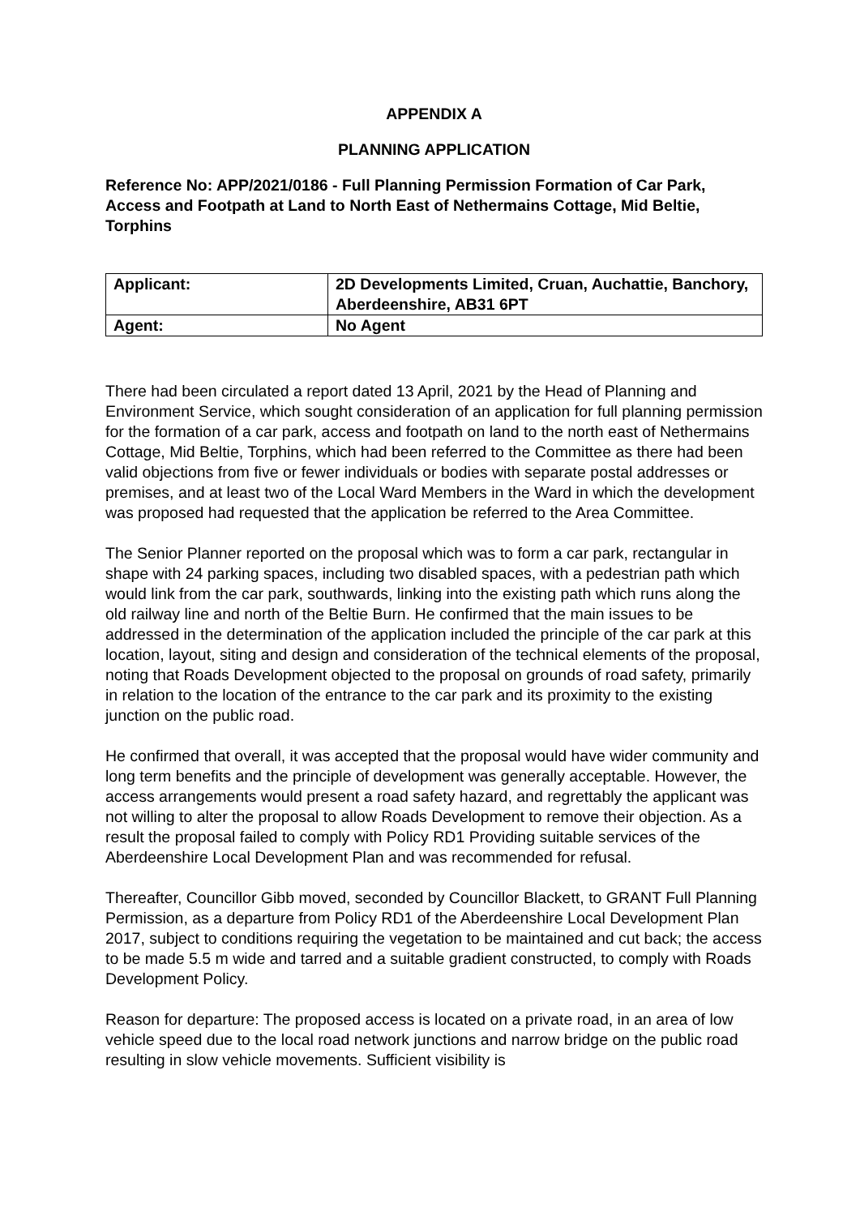APPENDIX A
PLANNING APPLICATION
Reference No: APP/2021/0186 - Full Planning Permission Formation of Car Park, Access and Footpath at Land to North East of Nethermains Cottage, Mid Beltie, Torphins
| Applicant: | 2D Developments Limited, Cruan, Auchattie, Banchory, Aberdeenshire, AB31 6PT |
| Agent: | No Agent |
There had been circulated a report dated 13 April, 2021 by the Head of Planning and Environment Service, which sought consideration of an application for full planning permission for the formation of a car park, access and footpath on land to the north east of Nethermains Cottage, Mid Beltie, Torphins, which had been referred to the Committee as there had been valid objections from five or fewer individuals or bodies with separate postal addresses or premises, and at least two of the Local Ward Members in the Ward in which the development was proposed had requested that the application be referred to the Area Committee.
The Senior Planner reported on the proposal which was to form a car park, rectangular in shape with 24 parking spaces, including two disabled spaces, with a pedestrian path which would link from the car park, southwards, linking into the existing path which runs along the old railway line and north of the Beltie Burn. He confirmed that the main issues to be addressed in the determination of the application included the principle of the car park at this location, layout, siting and design and consideration of the technical elements of the proposal, noting that Roads Development objected to the proposal on grounds of road safety, primarily in relation to the location of the entrance to the car park and its proximity to the existing junction on the public road.
He confirmed that overall, it was accepted that the proposal would have wider community and long term benefits and the principle of development was generally acceptable. However, the access arrangements would present a road safety hazard, and regrettably the applicant was not willing to alter the proposal to allow Roads Development to remove their objection. As a result the proposal failed to comply with Policy RD1 Providing suitable services of the Aberdeenshire Local Development Plan and was recommended for refusal.
Thereafter, Councillor Gibb moved, seconded by Councillor Blackett, to GRANT Full Planning Permission, as a departure from Policy RD1 of the Aberdeenshire Local Development Plan 2017, subject to conditions requiring the vegetation to be maintained and cut back; the access to be made 5.5 m wide and tarred and a suitable gradient constructed, to comply with Roads Development Policy.
Reason for departure: The proposed access is located on a private road, in an area of low vehicle speed due to the local road network junctions and narrow bridge on the public road resulting in slow vehicle movements. Sufficient visibility is